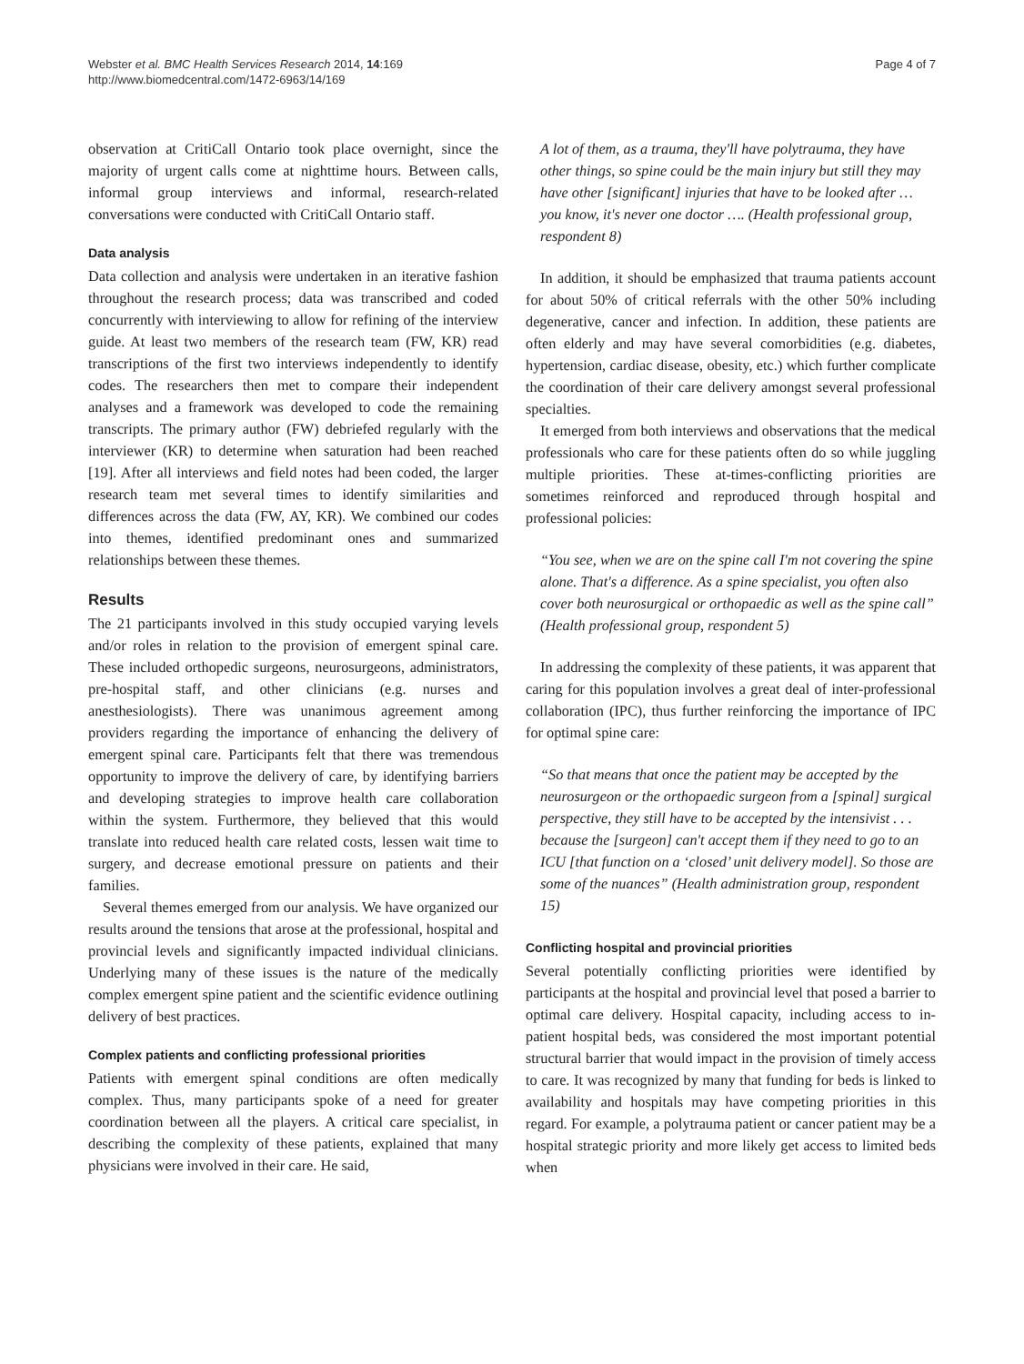Webster et al. BMC Health Services Research 2014, 14:169
http://www.biomedcentral.com/1472-6963/14/169
Page 4 of 7
observation at CritiCall Ontario took place overnight, since the majority of urgent calls come at nighttime hours. Between calls, informal group interviews and informal, research-related conversations were conducted with CritiCall Ontario staff.
Data analysis
Data collection and analysis were undertaken in an iterative fashion throughout the research process; data was transcribed and coded concurrently with interviewing to allow for refining of the interview guide. At least two members of the research team (FW, KR) read transcriptions of the first two interviews independently to identify codes. The researchers then met to compare their independent analyses and a framework was developed to code the remaining transcripts. The primary author (FW) debriefed regularly with the interviewer (KR) to determine when saturation had been reached [19]. After all interviews and field notes had been coded, the larger research team met several times to identify similarities and differences across the data (FW, AY, KR). We combined our codes into themes, identified predominant ones and summarized relationships between these themes.
Results
The 21 participants involved in this study occupied varying levels and/or roles in relation to the provision of emergent spinal care. These included orthopedic surgeons, neurosurgeons, administrators, pre-hospital staff, and other clinicians (e.g. nurses and anesthesiologists). There was unanimous agreement among providers regarding the importance of enhancing the delivery of emergent spinal care. Participants felt that there was tremendous opportunity to improve the delivery of care, by identifying barriers and developing strategies to improve health care collaboration within the system. Furthermore, they believed that this would translate into reduced health care related costs, lessen wait time to surgery, and decrease emotional pressure on patients and their families.
Several themes emerged from our analysis. We have organized our results around the tensions that arose at the professional, hospital and provincial levels and significantly impacted individual clinicians. Underlying many of these issues is the nature of the medically complex emergent spine patient and the scientific evidence outlining delivery of best practices.
Complex patients and conflicting professional priorities
Patients with emergent spinal conditions are often medically complex. Thus, many participants spoke of a need for greater coordination between all the players. A critical care specialist, in describing the complexity of these patients, explained that many physicians were involved in their care. He said,
A lot of them, as a trauma, they'll have polytrauma, they have other things, so spine could be the main injury but still they may have other [significant] injuries that have to be looked after … you know, it's never one doctor …. (Health professional group, respondent 8)
In addition, it should be emphasized that trauma patients account for about 50% of critical referrals with the other 50% including degenerative, cancer and infection. In addition, these patients are often elderly and may have several comorbidities (e.g. diabetes, hypertension, cardiac disease, obesity, etc.) which further complicate the coordination of their care delivery amongst several professional specialties.
It emerged from both interviews and observations that the medical professionals who care for these patients often do so while juggling multiple priorities. These at-times-conflicting priorities are sometimes reinforced and reproduced through hospital and professional policies:
“You see, when we are on the spine call I'm not covering the spine alone. That's a difference. As a spine specialist, you often also cover both neurosurgical or orthopaedic as well as the spine call” (Health professional group, respondent 5)
In addressing the complexity of these patients, it was apparent that caring for this population involves a great deal of inter-professional collaboration (IPC), thus further reinforcing the importance of IPC for optimal spine care:
“So that means that once the patient may be accepted by the neurosurgeon or the orthopaedic surgeon from a [spinal] surgical perspective, they still have to be accepted by the intensivist . . . because the [surgeon] can't accept them if they need to go to an ICU [that function on a ‘closed’ unit delivery model]. So those are some of the nuances” (Health administration group, respondent 15)
Conflicting hospital and provincial priorities
Several potentially conflicting priorities were identified by participants at the hospital and provincial level that posed a barrier to optimal care delivery. Hospital capacity, including access to in-patient hospital beds, was considered the most important potential structural barrier that would impact in the provision of timely access to care. It was recognized by many that funding for beds is linked to availability and hospitals may have competing priorities in this regard. For example, a polytrauma patient or cancer patient may be a hospital strategic priority and more likely get access to limited beds when